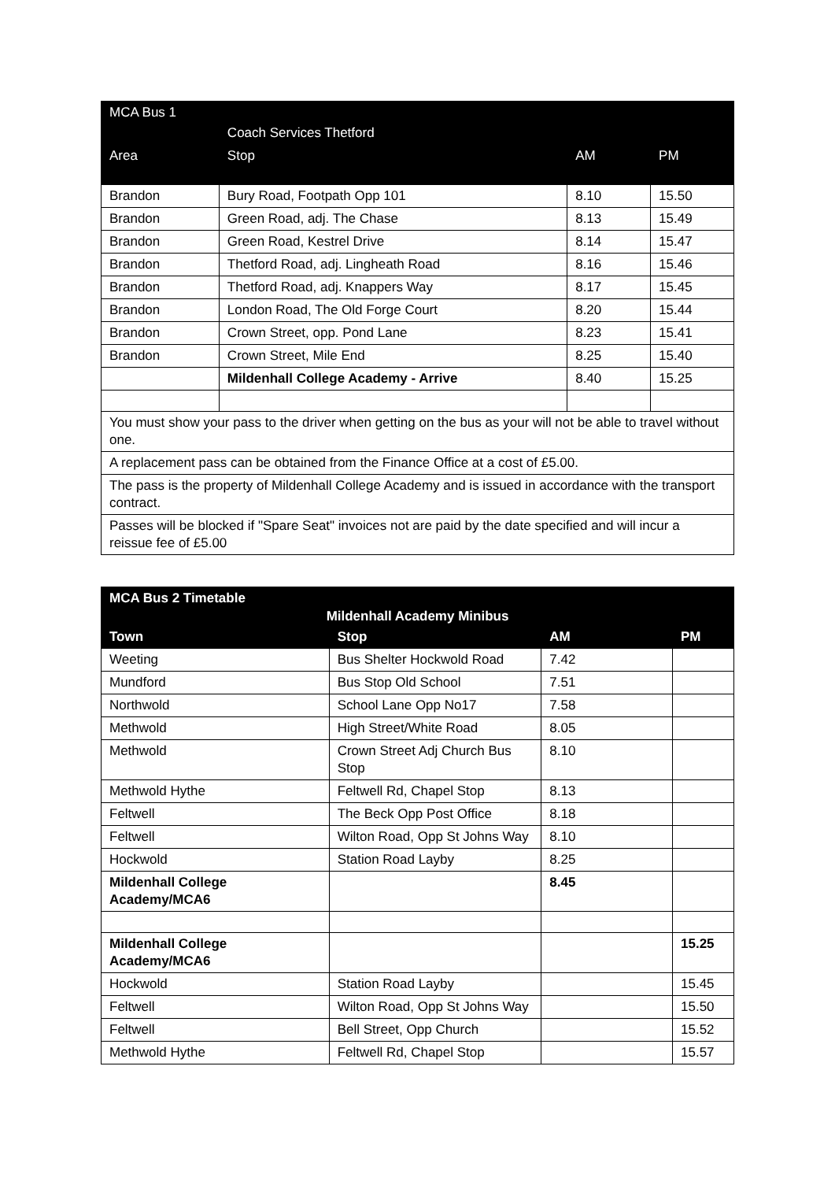| MCA Bus 1 | | | |
| | Coach Services Thetford | | |
| Area | Stop | AM | PM |
| Brandon | Bury Road, Footpath Opp 101 | 8.10 | 15.50 |
| Brandon | Green Road, adj. The Chase | 8.13 | 15.49 |
| Brandon | Green Road, Kestrel Drive | 8.14 | 15.47 |
| Brandon | Thetford Road, adj. Lingheath Road | 8.16 | 15.46 |
| Brandon | Thetford Road, adj. Knappers Way | 8.17 | 15.45 |
| Brandon | London Road, The Old Forge Court | 8.20 | 15.44 |
| Brandon | Crown Street, opp. Pond Lane | 8.23 | 15.41 |
| Brandon | Crown Street, Mile End | 8.25 | 15.40 |
| | Mildenhall College Academy - Arrive | 8.40 | 15.25 |
| You must show your pass to the driver when getting on the bus as your will not be able to travel without one. | | | |
| A replacement pass can be obtained from the Finance Office at a cost of £5.00. | | | |
| The pass is the property of Mildenhall College Academy and is issued in accordance with the transport contract. | | | |
| Passes will be blocked if "Spare Seat" invoices not are paid by the date specified and will incur a reissue fee of £5.00 | | | |
| MCA Bus 2 Timetable | | | |
| Mildenhall Academy Minibus | | | |
| Town | Stop | AM | PM |
| Weeting | Bus Shelter Hockwold Road | 7.42 | |
| Mundford | Bus Stop Old School | 7.51 | |
| Northwold | School Lane Opp No17 | 7.58 | |
| Methwold | High Street/White Road | 8.05 | |
| Methwold | Crown Street Adj Church Bus Stop | 8.10 | |
| Methwold Hythe | Feltwell Rd, Chapel Stop | 8.13 | |
| Feltwell | The Beck Opp Post Office | 8.18 | |
| Feltwell | Wilton Road, Opp St Johns Way | 8.10 | |
| Hockwold | Station Road Layby | 8.25 | |
| Mildenhall College Academy/MCA6 | | 8.45 | |
| Mildenhall College Academy/MCA6 | | | 15.25 |
| Hockwold | Station Road Layby | | 15.45 |
| Feltwell | Wilton Road, Opp St Johns Way | | 15.50 |
| Feltwell | Bell Street, Opp Church | | 15.52 |
| Methwold Hythe | Feltwell Rd, Chapel Stop | | 15.57 |